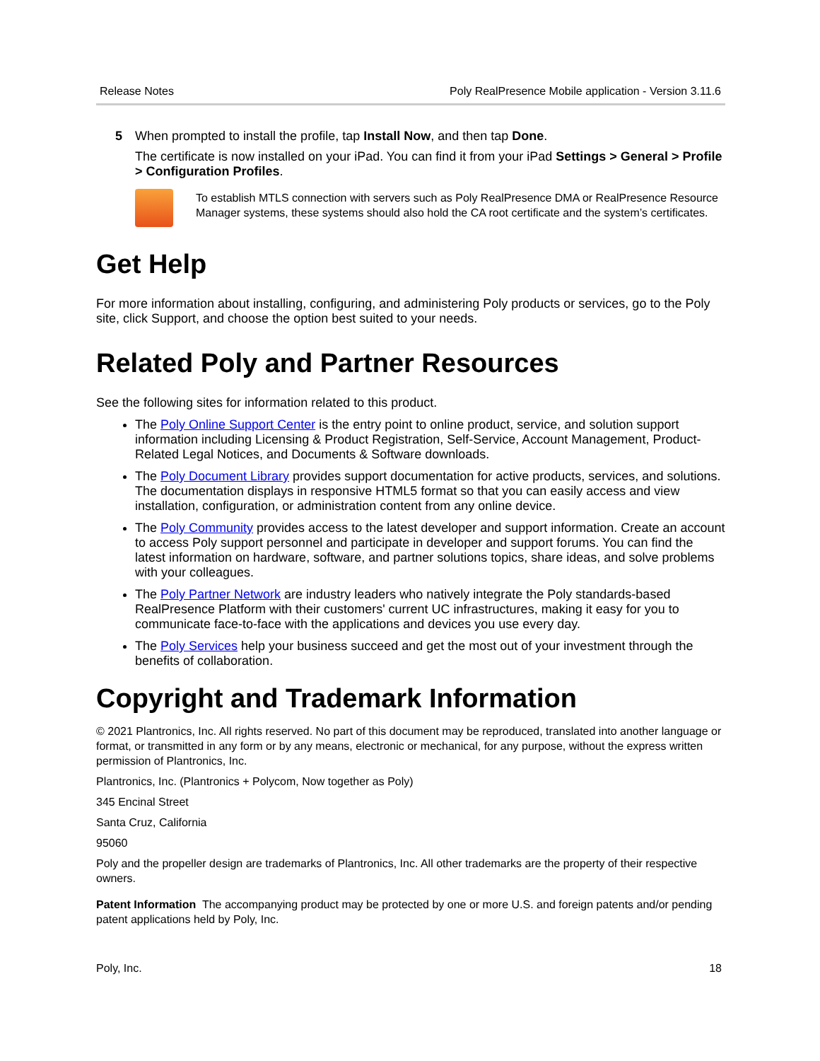Release Notes Poly RealPresence Mobile application - Version 3.11.6
5 When prompted to install the profile, tap Install Now, and then tap Done.
The certificate is now installed on your iPad. You can find it from your iPad Settings > General > Profile > Configuration Profiles.
To establish MTLS connection with servers such as Poly RealPresence DMA or RealPresence Resource Manager systems, these systems should also hold the CA root certificate and the system’s certificates.
Get Help
For more information about installing, configuring, and administering Poly products or services, go to the Poly site, click Support, and choose the option best suited to your needs.
Related Poly and Partner Resources
See the following sites for information related to this product.
The Poly Online Support Center is the entry point to online product, service, and solution support information including Licensing & Product Registration, Self-Service, Account Management, Product-Related Legal Notices, and Documents & Software downloads.
The Poly Document Library provides support documentation for active products, services, and solutions. The documentation displays in responsive HTML5 format so that you can easily access and view installation, configuration, or administration content from any online device.
The Poly Community provides access to the latest developer and support information. Create an account to access Poly support personnel and participate in developer and support forums. You can find the latest information on hardware, software, and partner solutions topics, share ideas, and solve problems with your colleagues.
The Poly Partner Network are industry leaders who natively integrate the Poly standards-based RealPresence Platform with their customers' current UC infrastructures, making it easy for you to communicate face-to-face with the applications and devices you use every day.
The Poly Services help your business succeed and get the most out of your investment through the benefits of collaboration.
Copyright and Trademark Information
© 2021 Plantronics, Inc. All rights reserved. No part of this document may be reproduced, translated into another language or format, or transmitted in any form or by any means, electronic or mechanical, for any purpose, without the express written permission of Plantronics, Inc.
Plantronics, Inc. (Plantronics + Polycom, Now together as Poly)
345 Encinal Street
Santa Cruz, California
95060
Poly and the propeller design are trademarks of Plantronics, Inc. All other trademarks are the property of their respective owners.
Patent Information The accompanying product may be protected by one or more U.S. and foreign patents and/or pending patent applications held by Poly, Inc.
Poly, Inc. 18